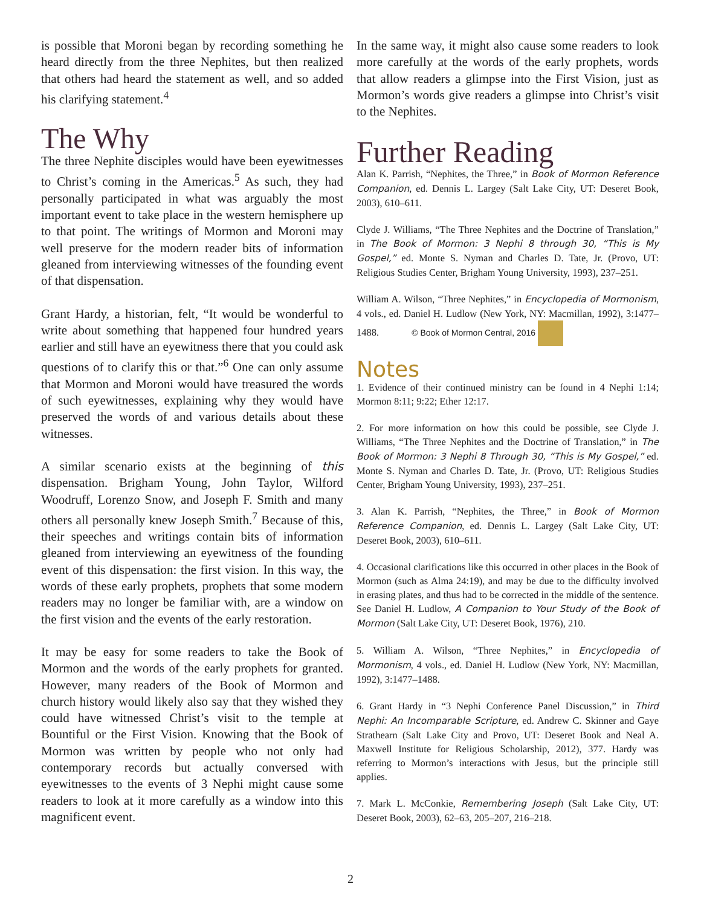is possible that Moroni began by recording something he heard directly from the three Nephites, but then realized that others had heard the statement as well, and so added his clarifying statement.<sup>4</sup>
The Why
The three Nephite disciples would have been eyewitnesses to Christ’s coming in the Americas.<sup>5</sup> As such, they had personally participated in what was arguably the most important event to take place in the western hemisphere up to that point. The writings of Mormon and Moroni may well preserve for the modern reader bits of information gleaned from interviewing witnesses of the founding event of that dispensation.
Grant Hardy, a historian, felt, “It would be wonderful to write about something that happened four hundred years earlier and still have an eyewitness there that you could ask questions of to clarify this or that.”<sup>6</sup> One can only assume that Mormon and Moroni would have treasured the words of such eyewitnesses, explaining why they would have preserved the words of and various details about these witnesses.
A similar scenario exists at the beginning of this dispensation. Brigham Young, John Taylor, Wilford Woodruff, Lorenzo Snow, and Joseph F. Smith and many others all personally knew Joseph Smith.<sup>7</sup> Because of this, their speeches and writings contain bits of information gleaned from interviewing an eyewitness of the founding event of this dispensation: the first vision. In this way, the words of these early prophets, prophets that some modern readers may no longer be familiar with, are a window on the first vision and the events of the early restoration.
It may be easy for some readers to take the Book of Mormon and the words of the early prophets for granted. However, many readers of the Book of Mormon and church history would likely also say that they wished they could have witnessed Christ’s visit to the temple at Bountiful or the First Vision. Knowing that the Book of Mormon was written by people who not only had contemporary records but actually conversed with eyewitnesses to the events of 3 Nephi might cause some readers to look at it more carefully as a window into this magnificent event.
In the same way, it might also cause some readers to look more carefully at the words of the early prophets, words that allow readers a glimpse into the First Vision, just as Mormon’s words give readers a glimpse into Christ’s visit to the Nephites.
Further Reading
Alan K. Parrish, “Nephites, the Three,” in Book of Mormon Reference Companion, ed. Dennis L. Largey (Salt Lake City, UT: Deseret Book, 2003), 610–611.
Clyde J. Williams, “The Three Nephites and the Doctrine of Translation,” in The Book of Mormon: 3 Nephi 8 through 30, “This is My Gospel,” ed. Monte S. Nyman and Charles D. Tate, Jr. (Provo, UT: Religious Studies Center, Brigham Young University, 1993), 237–251.
William A. Wilson, “Three Nephites,” in Encyclopedia of Mormonism, 4 vols., ed. Daniel H. Ludlow (New York, NY: Macmillan, 1992), 3:1477–1488. © Book of Mormon Central, 2016
Notes
1. Evidence of their continued ministry can be found in 4 Nephi 1:14; Mormon 8:11; 9:22; Ether 12:17.
2. For more information on how this could be possible, see Clyde J. Williams, “The Three Nephites and the Doctrine of Translation,” in The Book of Mormon: 3 Nephi 8 Through 30, “This is My Gospel,” ed. Monte S. Nyman and Charles D. Tate, Jr. (Provo, UT: Religious Studies Center, Brigham Young University, 1993), 237–251.
3. Alan K. Parrish, “Nephites, the Three,” in Book of Mormon Reference Companion, ed. Dennis L. Largey (Salt Lake City, UT: Deseret Book, 2003), 610–611.
4. Occasional clarifications like this occurred in other places in the Book of Mormon (such as Alma 24:19), and may be due to the difficulty involved in erasing plates, and thus had to be corrected in the middle of the sentence. See Daniel H. Ludlow, A Companion to Your Study of the Book of Mormon (Salt Lake City, UT: Deseret Book, 1976), 210.
5. William A. Wilson, “Three Nephites,” in Encyclopedia of Mormonism, 4 vols., ed. Daniel H. Ludlow (New York, NY: Macmillan, 1992), 3:1477–1488.
6. Grant Hardy in “3 Nephi Conference Panel Discussion,” in Third Nephi: An Incomparable Scripture, ed. Andrew C. Skinner and Gaye Strathearn (Salt Lake City and Provo, UT: Deseret Book and Neal A. Maxwell Institute for Religious Scholarship, 2012), 377. Hardy was referring to Mormon’s interactions with Jesus, but the principle still applies.
7. Mark L. McConkie, Remembering Joseph (Salt Lake City, UT: Deseret Book, 2003), 62–63, 205–207, 216–218.
2